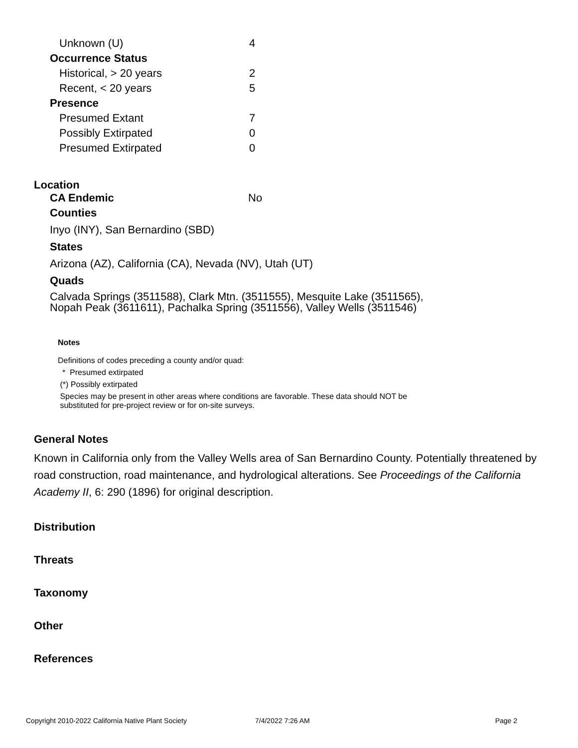| Unknown (U) | 4 |
| Occurrence Status | |
| Historical, > 20 years | 2 |
| Recent, < 20 years | 5 |
| Presence | |
| Presumed Extant | 7 |
| Possibly Extirpated | 0 |
| Presumed Extirpated | 0 |
Location
| CA Endemic | No |
Counties
Inyo (INY), San Bernardino (SBD)
States
Arizona (AZ), California (CA), Nevada (NV), Utah (UT)
Quads
Calvada Springs (3511588), Clark Mtn. (3511555), Mesquite Lake (3511565),
Nopah Peak (3611611), Pachalka Spring (3511556), Valley Wells (3511546)
Notes
Definitions of codes preceding a county and/or quad:
* Presumed extirpated
(*) Possibly extirpated
Species may be present in other areas where conditions are favorable. These data should NOT be
substituted for pre-project review or for on-site surveys.
General Notes
Known in California only from the Valley Wells area of San Bernardino County. Potentially threatened by road construction, road maintenance, and hydrological alterations. See Proceedings of the California Academy II, 6: 290 (1896) for original description.
Distribution
Threats
Taxonomy
Other
References
Copyright 2010-2022 California Native Plant Society 7/4/2022 7:26 AM Page 2